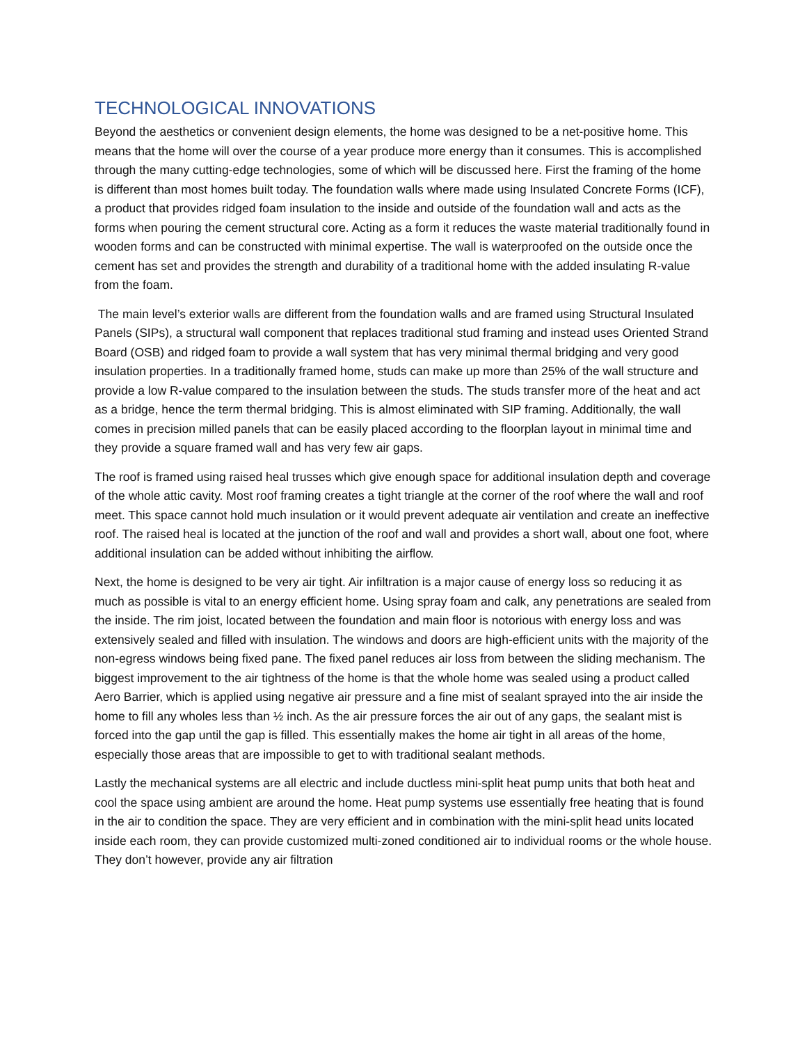TECHNOLOGICAL INNOVATIONS
Beyond the aesthetics or convenient design elements, the home was designed to be a net-positive home. This means that the home will over the course of a year produce more energy than it consumes. This is accomplished through the many cutting-edge technologies, some of which will be discussed here. First the framing of the home is different than most homes built today. The foundation walls where made using Insulated Concrete Forms (ICF), a product that provides ridged foam insulation to the inside and outside of the foundation wall and acts as the forms when pouring the cement structural core. Acting as a form it reduces the waste material traditionally found in wooden forms and can be constructed with minimal expertise. The wall is waterproofed on the outside once the cement has set and provides the strength and durability of a traditional home with the added insulating R-value from the foam.
The main level’s exterior walls are different from the foundation walls and are framed using Structural Insulated Panels (SIPs), a structural wall component that replaces traditional stud framing and instead uses Oriented Strand Board (OSB) and ridged foam to provide a wall system that has very minimal thermal bridging and very good insulation properties. In a traditionally framed home, studs can make up more than 25% of the wall structure and provide a low R-value compared to the insulation between the studs. The studs transfer more of the heat and act as a bridge, hence the term thermal bridging. This is almost eliminated with SIP framing. Additionally, the wall comes in precision milled panels that can be easily placed according to the floorplan layout in minimal time and they provide a square framed wall and has very few air gaps.
The roof is framed using raised heal trusses which give enough space for additional insulation depth and coverage of the whole attic cavity. Most roof framing creates a tight triangle at the corner of the roof where the wall and roof meet. This space cannot hold much insulation or it would prevent adequate air ventilation and create an ineffective roof. The raised heal is located at the junction of the roof and wall and provides a short wall, about one foot, where additional insulation can be added without inhibiting the airflow.
Next, the home is designed to be very air tight. Air infiltration is a major cause of energy loss so reducing it as much as possible is vital to an energy efficient home. Using spray foam and calk, any penetrations are sealed from the inside. The rim joist, located between the foundation and main floor is notorious with energy loss and was extensively sealed and filled with insulation. The windows and doors are high-efficient units with the majority of the non-egress windows being fixed pane. The fixed panel reduces air loss from between the sliding mechanism. The biggest improvement to the air tightness of the home is that the whole home was sealed using a product called Aero Barrier, which is applied using negative air pressure and a fine mist of sealant sprayed into the air inside the home to fill any wholes less than ½ inch. As the air pressure forces the air out of any gaps, the sealant mist is forced into the gap until the gap is filled. This essentially makes the home air tight in all areas of the home, especially those areas that are impossible to get to with traditional sealant methods.
Lastly the mechanical systems are all electric and include ductless mini-split heat pump units that both heat and cool the space using ambient are around the home. Heat pump systems use essentially free heating that is found in the air to condition the space. They are very efficient and in combination with the mini-split head units located inside each room, they can provide customized multi-zoned conditioned air to individual rooms or the whole house. They don’t however, provide any air filtration